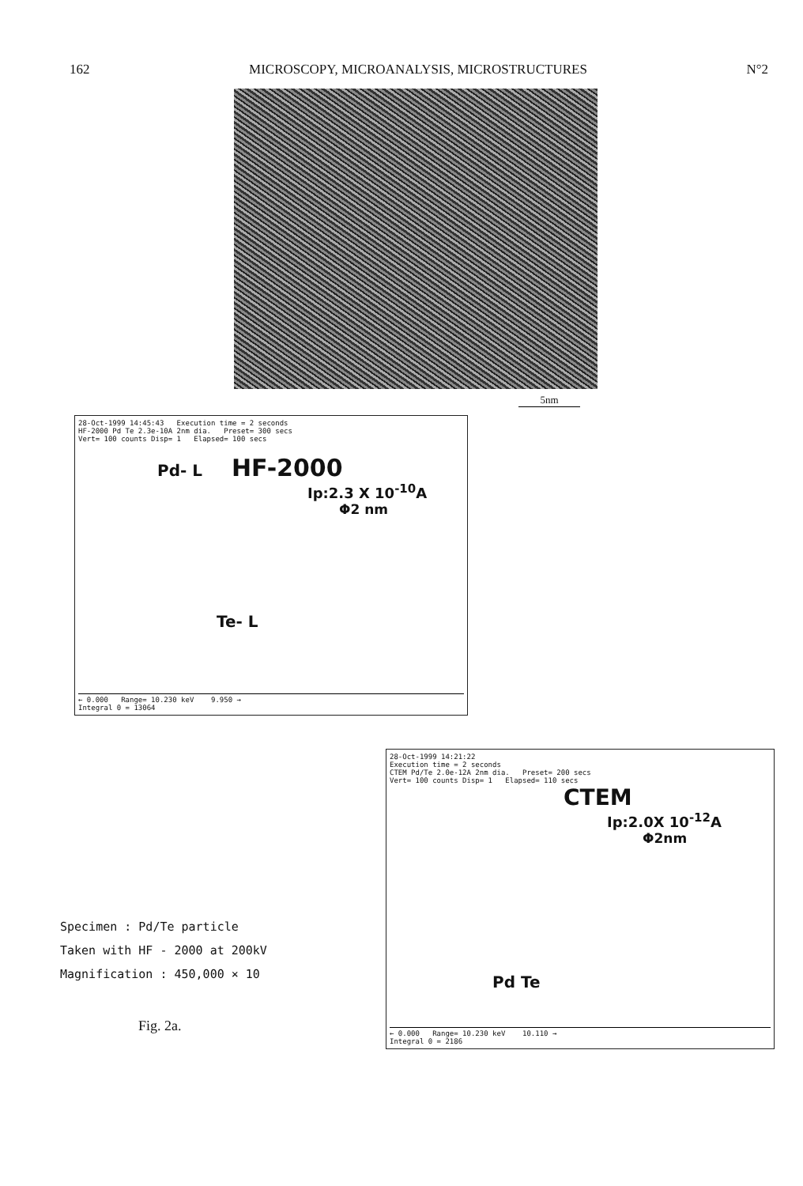162 MICROSCOPY, MICROANALYSIS, MICROSTRUCTURES N°2
5nm
28-Oct-1999 14:45:43 Execution time = 2 seconds
HF-2000 Pd Te 2.3e-10A 2nm dia. Preset= 300 secs
Vert= 100 counts Disp= 1 Elapsed= 100 secs
Pd- L HF-2000
Ip:2.3 X 10<sup>-10</sup>A
Φ2 nm
Te- L
← 0.000 Range= 10.230 keV 9.950 →
Integral 0 = 13064
28-Oct-1999 14:21:22
Execution time = 2 seconds
CTEM Pd/Te 2.0e-12A 2nm dia. Preset= 200 secs
Vert= 100 counts Disp= 1 Elapsed= 110 secs
CTEM
Ip:2.0X 10<sup>-12</sup>A
Φ2nm
Pd Te
← 0.000 Range= 10.230 keV 10.110 →
Integral 0 = 2186
Specimen : Pd/Te particle
Taken with HF - 2000 at 200kV
Magnification : 450,000 × 10
Fig. 2a.